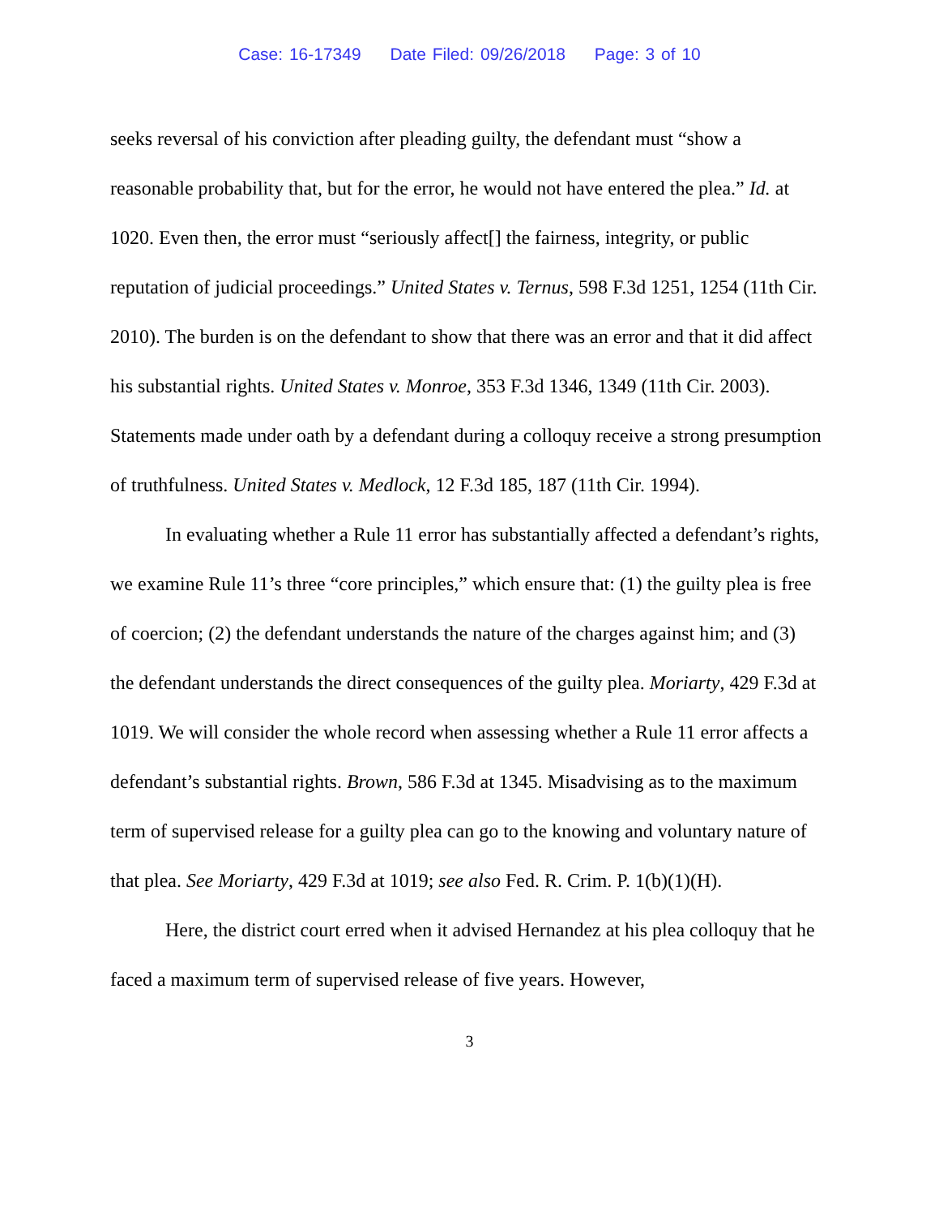Case: 16-17349 Date Filed: 09/26/2018 Page: 3 of 10
seeks reversal of his conviction after pleading guilty, the defendant must “show a reasonable probability that, but for the error, he would not have entered the plea.” Id. at 1020. Even then, the error must “seriously affect[] the fairness, integrity, or public reputation of judicial proceedings.” United States v. Ternus, 598 F.3d 1251, 1254 (11th Cir. 2010). The burden is on the defendant to show that there was an error and that it did affect his substantial rights. United States v. Monroe, 353 F.3d 1346, 1349 (11th Cir. 2003). Statements made under oath by a defendant during a colloquy receive a strong presumption of truthfulness. United States v. Medlock, 12 F.3d 185, 187 (11th Cir. 1994).
In evaluating whether a Rule 11 error has substantially affected a defendant’s rights, we examine Rule 11’s three “core principles,” which ensure that: (1) the guilty plea is free of coercion; (2) the defendant understands the nature of the charges against him; and (3) the defendant understands the direct consequences of the guilty plea. Moriarty, 429 F.3d at 1019. We will consider the whole record when assessing whether a Rule 11 error affects a defendant’s substantial rights. Brown, 586 F.3d at 1345. Misadvising as to the maximum term of supervised release for a guilty plea can go to the knowing and voluntary nature of that plea. See Moriarty, 429 F.3d at 1019; see also Fed. R. Crim. P. 1(b)(1)(H).
Here, the district court erred when it advised Hernandez at his plea colloquy that he faced a maximum term of supervised release of five years. However,
3